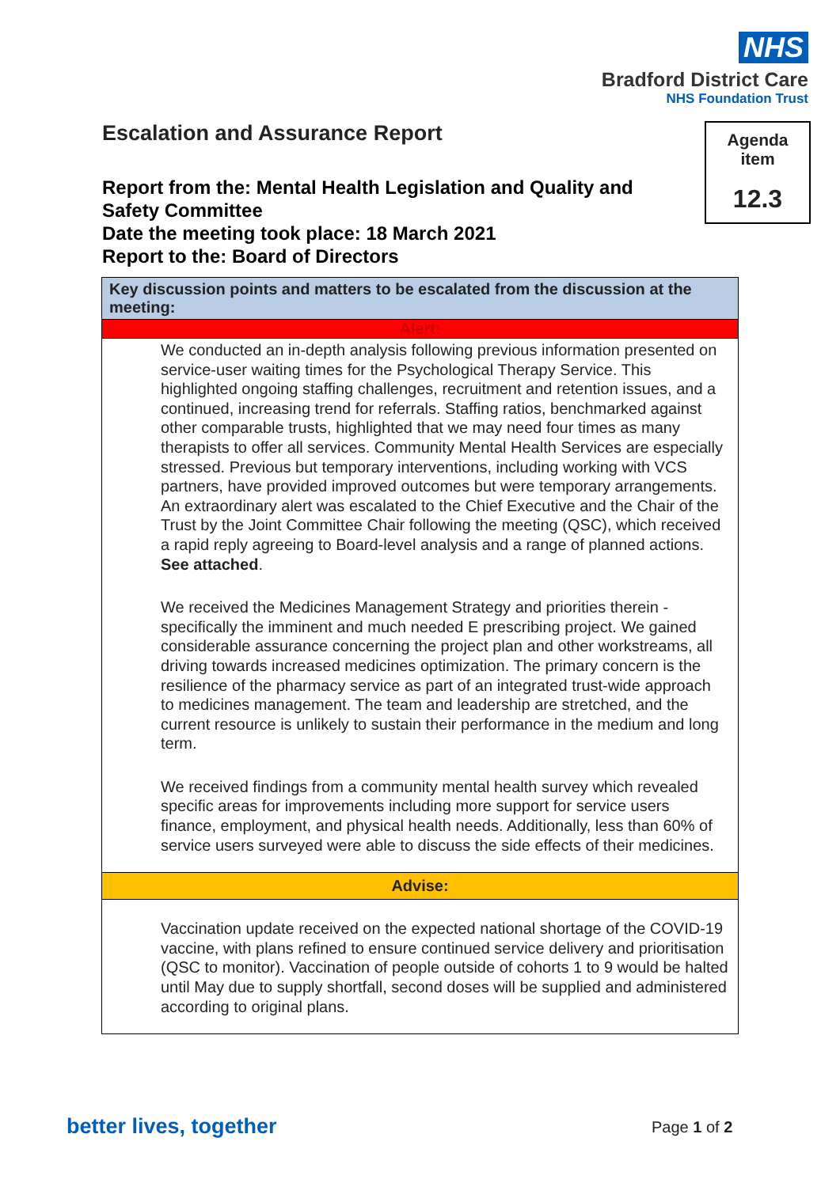NHS
Bradford District Care
NHS Foundation Trust
Escalation and Assurance Report
Report from the: Mental Health Legislation and Quality and Safety Committee
Date the meeting took place: 18 March 2021
Report to the: Board of Directors
Agenda
item
12.3
| Key discussion points and matters to be escalated from the discussion at the meeting: |
| Alert: |
| We conducted an in-depth analysis following previous information presented on service-user waiting times for the Psychological Therapy Service. This highlighted ongoing staffing challenges, recruitment and retention issues, and a continued, increasing trend for referrals. Staffing ratios, benchmarked against other comparable trusts, highlighted that we may need four times as many therapists to offer all services. Community Mental Health Services are especially stressed. Previous but temporary interventions, including working with VCS partners, have provided improved outcomes but were temporary arrangements. An extraordinary alert was escalated to the Chief Executive and the Chair of the Trust by the Joint Committee Chair following the meeting (QSC), which received a rapid reply agreeing to Board-level analysis and a range of planned actions. See attached . We received the Medicines Management Strategy and priorities therein - specifically the imminent and much needed E prescribing project. We gained considerable assurance concerning the project plan and other workstreams, all driving towards increased medicines optimization. The primary concern is the resilience of the pharmacy service as part of an integrated trust-wide approach to medicines management. The team and leadership are stretched, and the current resource is unlikely to sustain their performance in the medium and long term. We received findings from a community mental health survey which revealed specific areas for improvements including more support for service users finance, employment, and physical health needs. Additionally, less than 60% of service users surveyed were able to discuss the side effects of their medicines. |
| Advise: |
| Vaccination update received on the expected national shortage of the COVID-19 vaccine, with plans refined to ensure continued service delivery and prioritisation (QSC to monitor). Vaccination of people outside of cohorts 1 to 9 would be halted until May due to supply shortfall, second doses will be supplied and administered according to original plans. |
better lives, together Page 1 of 2